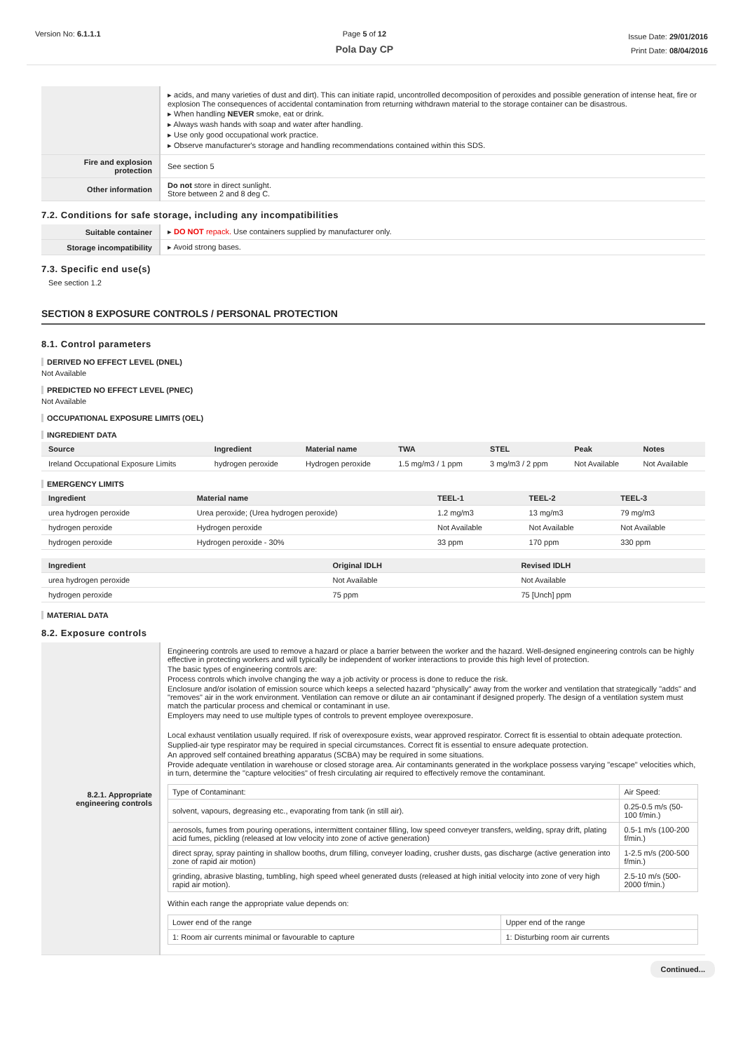Version No: 6.1.1.1 Page 5 of 12
Pola Day CP
Issue Date: 29/01/2016
Print Date: 08/04/2016
| | ▸ acids, and many varieties of dust and dirt). This can initiate rapid, uncontrolled decomposition of peroxides and possible generation of intense heat, fire or explosion The consequences of accidental contamination from returning withdrawn material to the storage container can be disastrous. ▸ When handling NEVER smoke, eat or drink. ▸ Always wash hands with soap and water after handling. ▸ Use only good occupational work practice. ▸ Observe manufacturer's storage and handling recommendations contained within this SDS. |
| Fire and explosion protection | See section 5 |
| Other information | Do not store in direct sunlight. Store between 2 and 8 deg C. |
7.2. Conditions for safe storage, including any incompatibilities
| Suitable container | ▸ DO NOT repack. Use containers supplied by manufacturer only. |
| Storage incompatibility | ▸ Avoid strong bases. |
7.3. Specific end use(s)
See section 1.2
SECTION 8 EXPOSURE CONTROLS / PERSONAL PROTECTION
8.1. Control parameters
DERIVED NO EFFECT LEVEL (DNEL)
Not Available
PREDICTED NO EFFECT LEVEL (PNEC)
Not Available
OCCUPATIONAL EXPOSURE LIMITS (OEL)
INGREDIENT DATA
| Source | Ingredient | Material name | TWA | STEL | Peak | Notes |
| --- | --- | --- | --- | --- | --- | --- |
| Ireland Occupational Exposure Limits | hydrogen peroxide | Hydrogen peroxide | 1.5 mg/m3 / 1 ppm | 3 mg/m3 / 2 ppm | Not Available | Not Available |
EMERGENCY LIMITS
| Ingredient | Material name | TEEL-1 | TEEL-2 | TEEL-3 |
| --- | --- | --- | --- | --- |
| urea hydrogen peroxide | Urea peroxide; (Urea hydrogen peroxide) | 1.2 mg/m3 | 13 mg/m3 | 79 mg/m3 |
| hydrogen peroxide | Hydrogen peroxide | Not Available | Not Available | Not Available |
| hydrogen peroxide | Hydrogen peroxide - 30% | 33 ppm | 170 ppm | 330 ppm |
| Ingredient | Original IDLH | Revised IDLH |
| --- | --- | --- |
| urea hydrogen peroxide | Not Available | Not Available |
| hydrogen peroxide | 75 ppm | 75 [Unch] ppm |
MATERIAL DATA
8.2. Exposure controls
| 8.2.1. Appropriate engineering controls | Engineering controls are used to remove a hazard or place a barrier between the worker and the hazard. Well-designed engineering controls can be highly effective in protecting workers and will typically be independent of worker interactions to provide this high level of protection. The basic types of engineering controls are: Process controls which involve changing the way a job activity or process is done to reduce the risk. Enclosure and/or isolation of emission source which keeps a selected hazard "physically" away from the worker and ventilation that strategically "adds" and "removes" air in the work environment. Ventilation can remove or dilute an air contaminant if designed properly. The design of a ventilation system must match the particular process and chemical or contaminant in use. Employers may need to use multiple types of controls to prevent employee overexposure. Local exhaust ventilation usually required. If risk of overexposure exists, wear approved respirator. Correct fit is essential to obtain adequate protection. Supplied-air type respirator may be required in special circumstances. Correct fit is essential to ensure adequate protection. An approved self contained breathing apparatus (SCBA) may be required in some situations. Provide adequate ventilation in warehouse or closed storage area. Air contaminants generated in the workplace possess varying "escape" velocities which, in turn, determine the "capture velocities" of fresh circulating air required to effectively remove the contaminant. / Type of Contaminant: / Air Speed: / / solvent, vapours, degreasing etc., evaporating from tank (in still air). / 0.25-0.5 m/s (50-100 f/min.) / / aerosols, fumes from pouring operations, intermittent container filling, low speed conveyer transfers, welding, spray drift, plating acid fumes, pickling (released at low velocity into zone of active generation) / 0.5-1 m/s (100-200 f/min.) / / direct spray, spray painting in shallow booths, drum filling, conveyer loading, crusher dusts, gas discharge (active generation into zone of rapid air motion) / 1-2.5 m/s (200-500 f/min.) / / grinding, abrasive blasting, tumbling, high speed wheel generated dusts (released at high initial velocity into zone of very high rapid air motion). / 2.5-10 m/s (500-2000 f/min.) / Within each range the appropriate value depends on: / Lower end of the range / Upper end of the range / / 1: Room air currents minimal or favourable to capture / 1: Disturbing room air currents / |
Continued...